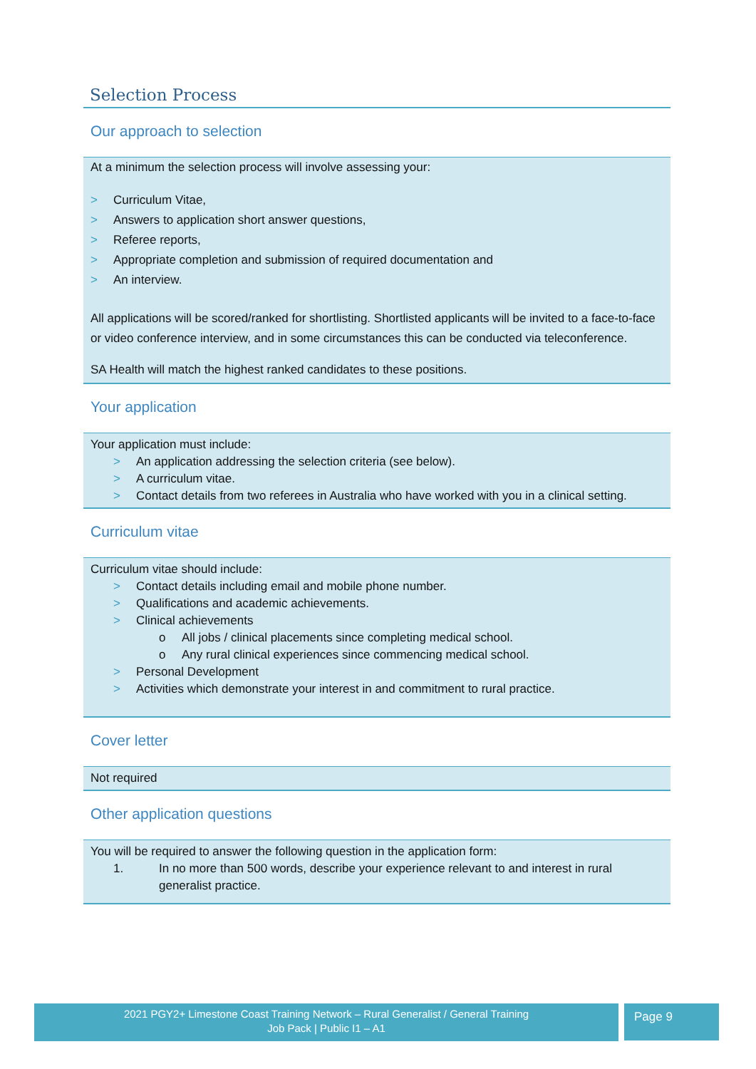Selection Process
Our approach to selection
At a minimum the selection process will involve assessing your:
> Curriculum Vitae,
> Answers to application short answer questions,
> Referee reports,
> Appropriate completion and submission of required documentation and
> An interview.
All applications will be scored/ranked for shortlisting. Shortlisted applicants will be invited to a face-to-face or video conference interview, and in some circumstances this can be conducted via teleconference.
SA Health will match the highest ranked candidates to these positions.
Your application
Your application must include:
> An application addressing the selection criteria (see below).
> A curriculum vitae.
> Contact details from two referees in Australia who have worked with you in a clinical setting.
Curriculum vitae
Curriculum vitae should include:
> Contact details including email and mobile phone number.
> Qualifications and academic achievements.
> Clinical achievements
o All jobs / clinical placements since completing medical school.
o Any rural clinical experiences since commencing medical school.
> Personal Development
> Activities which demonstrate your interest in and commitment to rural practice.
Cover letter
Not required
Other application questions
You will be required to answer the following question in the application form:
1. In no more than 500 words, describe your experience relevant to and interest in rural generalist practice.
2021 PGY2+ Limestone Coast Training Network – Rural Generalist / General Training
Job Pack | Public I1 – A1
Page 9